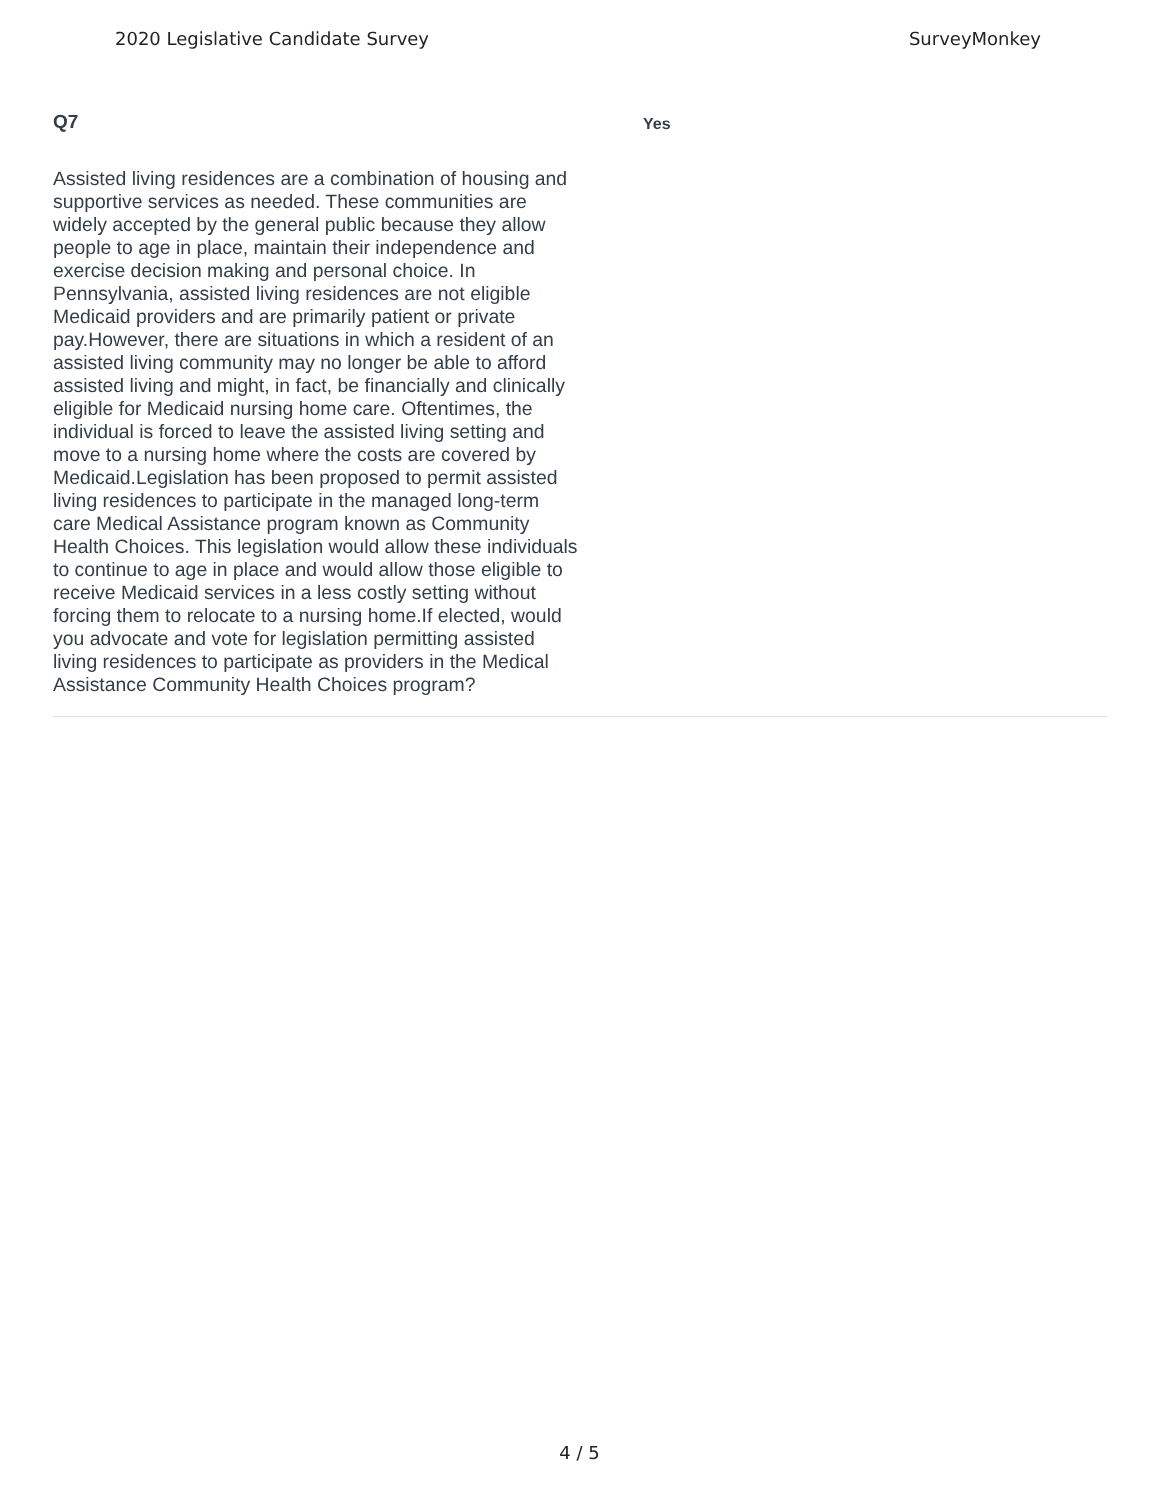2020 Legislative Candidate Survey SurveyMonkey
Q7
Assisted living residences are a combination of housing and supportive services as needed. These communities are widely accepted by the general public because they allow people to age in place, maintain their independence and exercise decision making and personal choice. In Pennsylvania, assisted living residences are not eligible Medicaid providers and are primarily patient or private pay.However, there are situations in which a resident of an assisted living community may no longer be able to afford assisted living and might, in fact, be financially and clinically eligible for Medicaid nursing home care. Oftentimes, the individual is forced to leave the assisted living setting and move to a nursing home where the costs are covered by Medicaid.Legislation has been proposed to permit assisted living residences to participate in the managed long-term care Medical Assistance program known as Community Health Choices. This legislation would allow these individuals to continue to age in place and would allow those eligible to receive Medicaid services in a less costly setting without forcing them to relocate to a nursing home.If elected, would you advocate and vote for legislation permitting assisted living residences to participate as providers in the Medical Assistance Community Health Choices program?
Yes
4 / 5